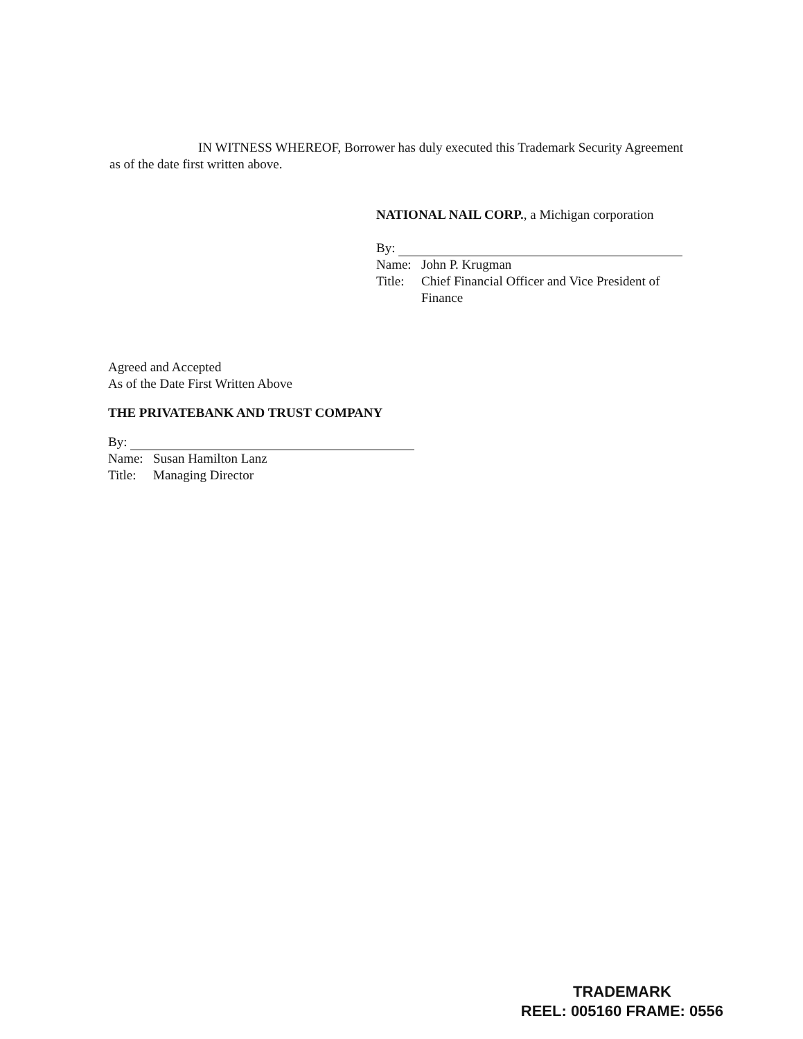IN WITNESS WHEREOF, Borrower has duly executed this Trademark Security Agreement as of the date first written above.
NATIONAL NAIL CORP., a Michigan corporation
By:
Name: John P. Krugman
Title: Chief Financial Officer and Vice President of Finance
Agreed and Accepted
As of the Date First Written Above
THE PRIVATEBANK AND TRUST COMPANY
By:
Name: Susan Hamilton Lanz
Title: Managing Director
TRADEMARK
REEL: 005160 FRAME: 0556